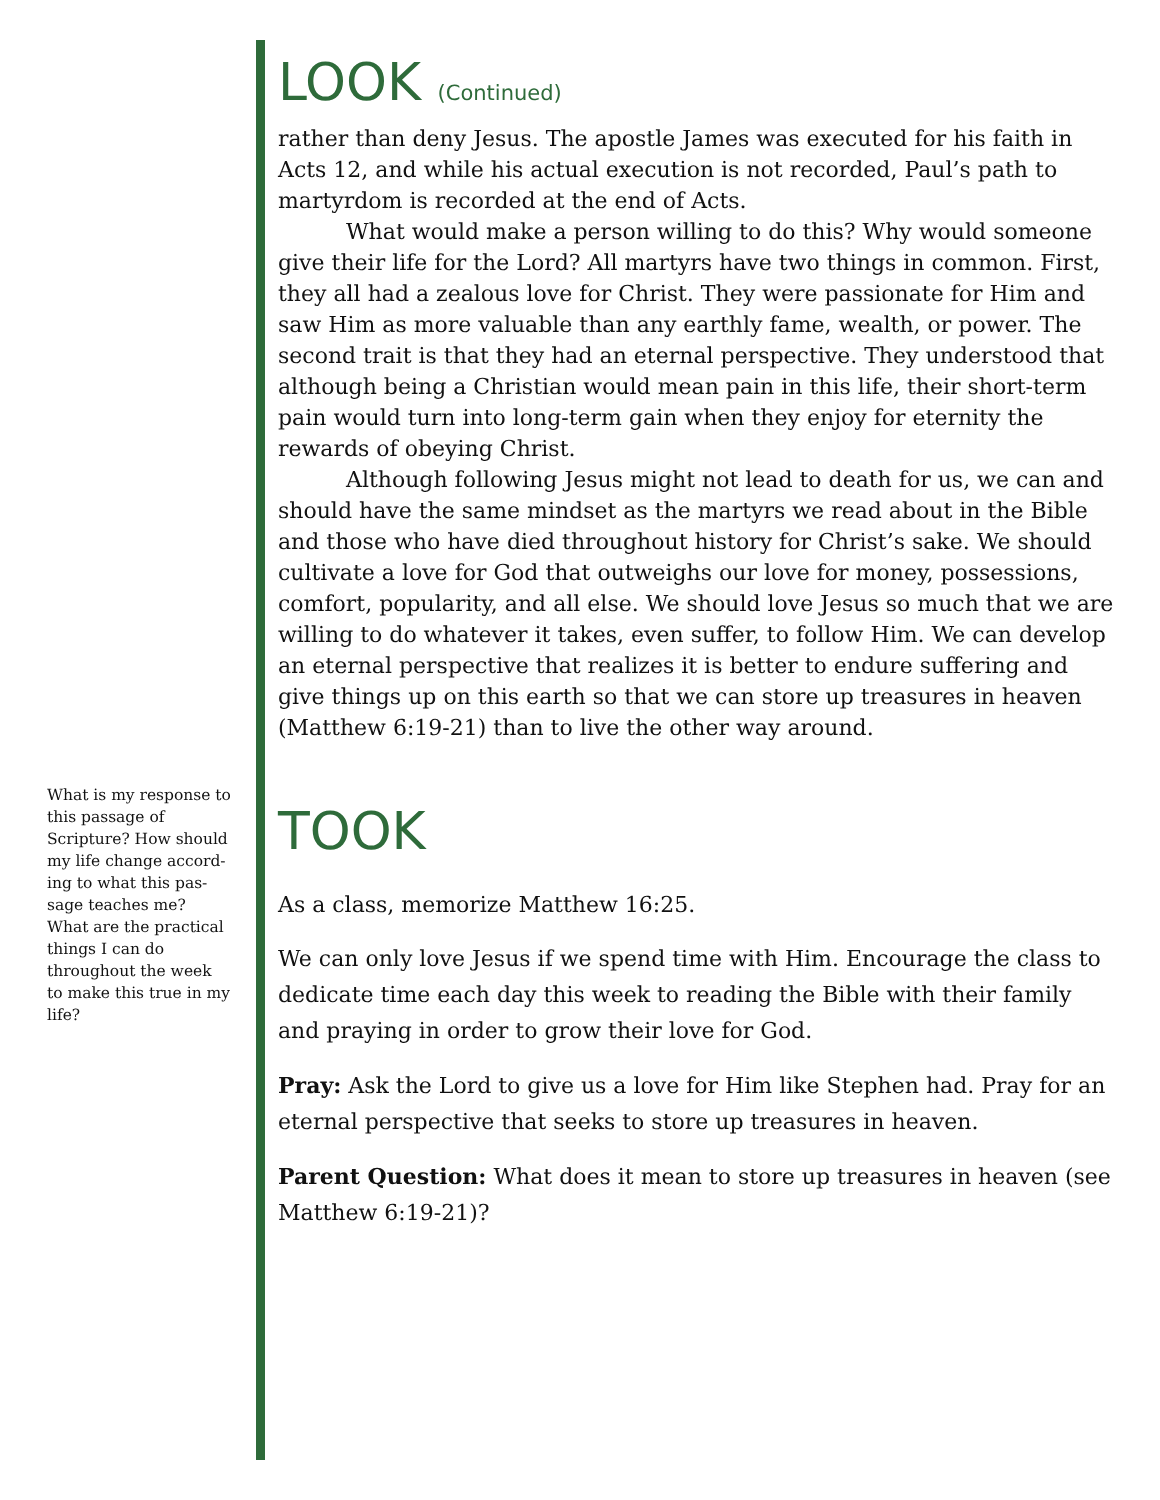LOOK (Continued)
rather than deny Jesus. The apostle James was executed for his faith in Acts 12, and while his actual execution is not recorded, Paul’s path to martyrdom is recorded at the end of Acts.
What would make a person willing to do this? Why would someone give their life for the Lord? All martyrs have two things in common. First, they all had a zealous love for Christ. They were passionate for Him and saw Him as more valuable than any earthly fame, wealth, or power. The second trait is that they had an eternal perspective. They understood that although being a Christian would mean pain in this life, their short-term pain would turn into long-term gain when they enjoy for eternity the rewards of obeying Christ.
Although following Jesus might not lead to death for us, we can and should have the same mindset as the martyrs we read about in the Bible and those who have died throughout history for Christ’s sake. We should cultivate a love for God that outweighs our love for money, possessions, comfort, popularity, and all else. We should love Jesus so much that we are willing to do whatever it takes, even suffer, to follow Him. We can develop an eternal perspective that realizes it is better to endure suffering and give things up on this earth so that we can store up treasures in heaven (Matthew 6:19-21) than to live the other way around.
TOOK
As a class, memorize Matthew 16:25.
We can only love Jesus if we spend time with Him. Encourage the class to dedicate time each day this week to reading the Bible with their family and praying in order to grow their love for God.
Pray: Ask the Lord to give us a love for Him like Stephen had. Pray for an eternal perspective that seeks to store up treasures in heaven.
Parent Question: What does it mean to store up treasures in heaven (see Matthew 6:19-21)?
What is my response to this passage of Scripture? How should my life change accord-ing to what this pas-sage teaches me? What are the practical things I can do throughout the week to make this true in my life?